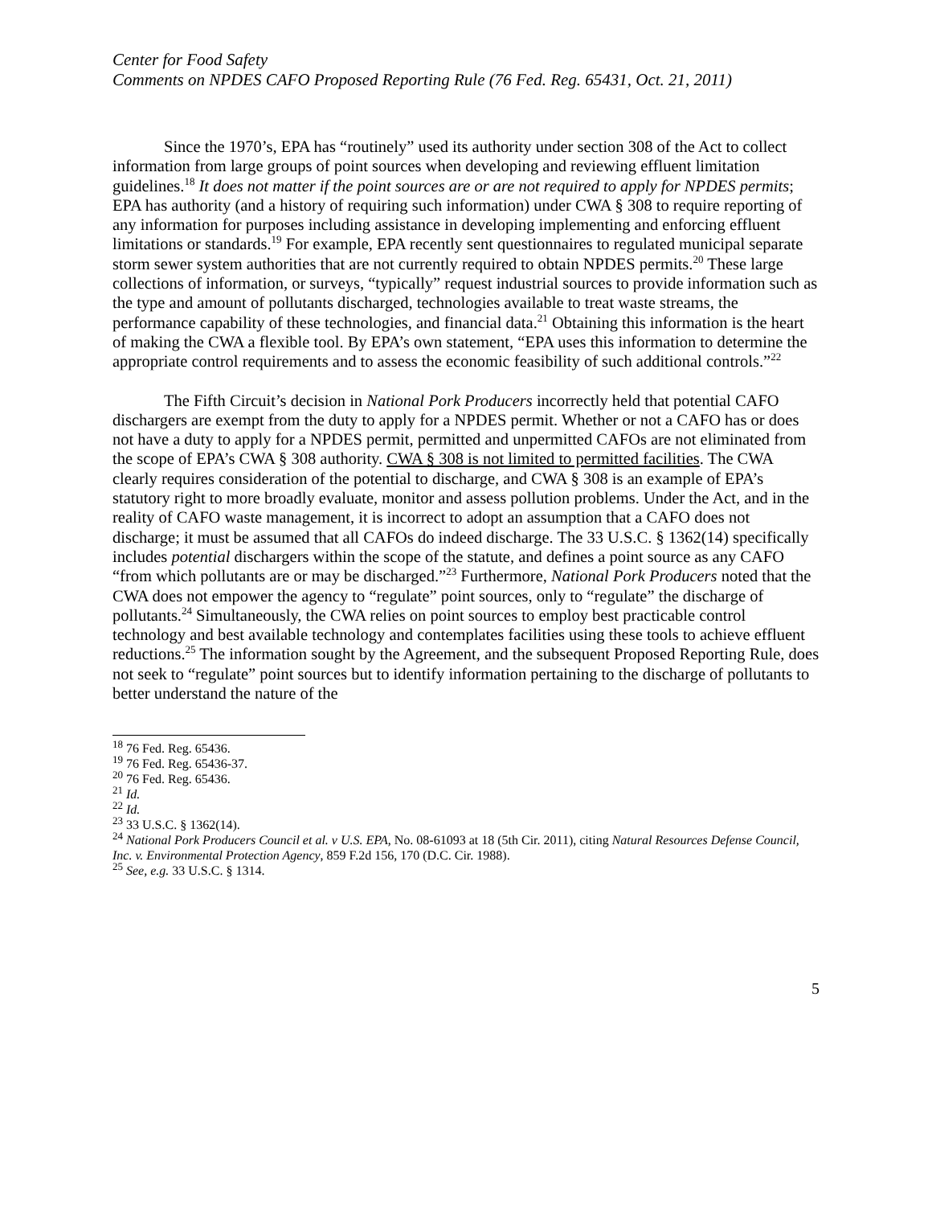Center for Food Safety
Comments on NPDES CAFO Proposed Reporting Rule (76 Fed. Reg. 65431, Oct. 21, 2011)
Since the 1970’s, EPA has “routinely” used its authority under section 308 of the Act to collect information from large groups of point sources when developing and reviewing effluent limitation guidelines.<sup>18</sup> It does not matter if the point sources are or are not required to apply for NPDES permits; EPA has authority (and a history of requiring such information) under CWA § 308 to require reporting of any information for purposes including assistance in developing implementing and enforcing effluent limitations or standards.<sup>19</sup> For example, EPA recently sent questionnaires to regulated municipal separate storm sewer system authorities that are not currently required to obtain NPDES permits.<sup>20</sup> These large collections of information, or surveys, “typically” request industrial sources to provide information such as the type and amount of pollutants discharged, technologies available to treat waste streams, the performance capability of these technologies, and financial data.<sup>21</sup> Obtaining this information is the heart of making the CWA a flexible tool. By EPA’s own statement, “EPA uses this information to determine the appropriate control requirements and to assess the economic feasibility of such additional controls.”<sup>22</sup>
The Fifth Circuit’s decision in National Pork Producers incorrectly held that potential CAFO dischargers are exempt from the duty to apply for a NPDES permit. Whether or not a CAFO has or does not have a duty to apply for a NPDES permit, permitted and unpermitted CAFOs are not eliminated from the scope of EPA’s CWA § 308 authority. CWA § 308 is not limited to permitted facilities. The CWA clearly requires consideration of the potential to discharge, and CWA § 308 is an example of EPA’s statutory right to more broadly evaluate, monitor and assess pollution problems. Under the Act, and in the reality of CAFO waste management, it is incorrect to adopt an assumption that a CAFO does not discharge; it must be assumed that all CAFOs do indeed discharge. The 33 U.S.C. § 1362(14) specifically includes potential dischargers within the scope of the statute, and defines a point source as any CAFO “from which pollutants are or may be discharged.”<sup>23</sup> Furthermore, National Pork Producers noted that the CWA does not empower the agency to “regulate” point sources, only to “regulate” the discharge of pollutants.<sup>24</sup> Simultaneously, the CWA relies on point sources to employ best practicable control technology and best available technology and contemplates facilities using these tools to achieve effluent reductions.<sup>25</sup> The information sought by the Agreement, and the subsequent Proposed Reporting Rule, does not seek to “regulate” point sources but to identify information pertaining to the discharge of pollutants to better understand the nature of the
<sup>18</sup> 76 Fed. Reg. 65436.
<sup>19</sup> 76 Fed. Reg. 65436-37.
<sup>20</sup> 76 Fed. Reg. 65436.
<sup>21</sup> Id.
<sup>22</sup> Id.
<sup>23</sup> 33 U.S.C. § 1362(14).
<sup>24</sup> National Pork Producers Council et al. v U.S. EPA, No. 08-61093 at 18 (5th Cir. 2011), citing Natural Resources Defense Council, Inc. v. Environmental Protection Agency, 859 F.2d 156, 170 (D.C. Cir. 1988).
<sup>25</sup> See, e.g. 33 U.S.C. § 1314.
5